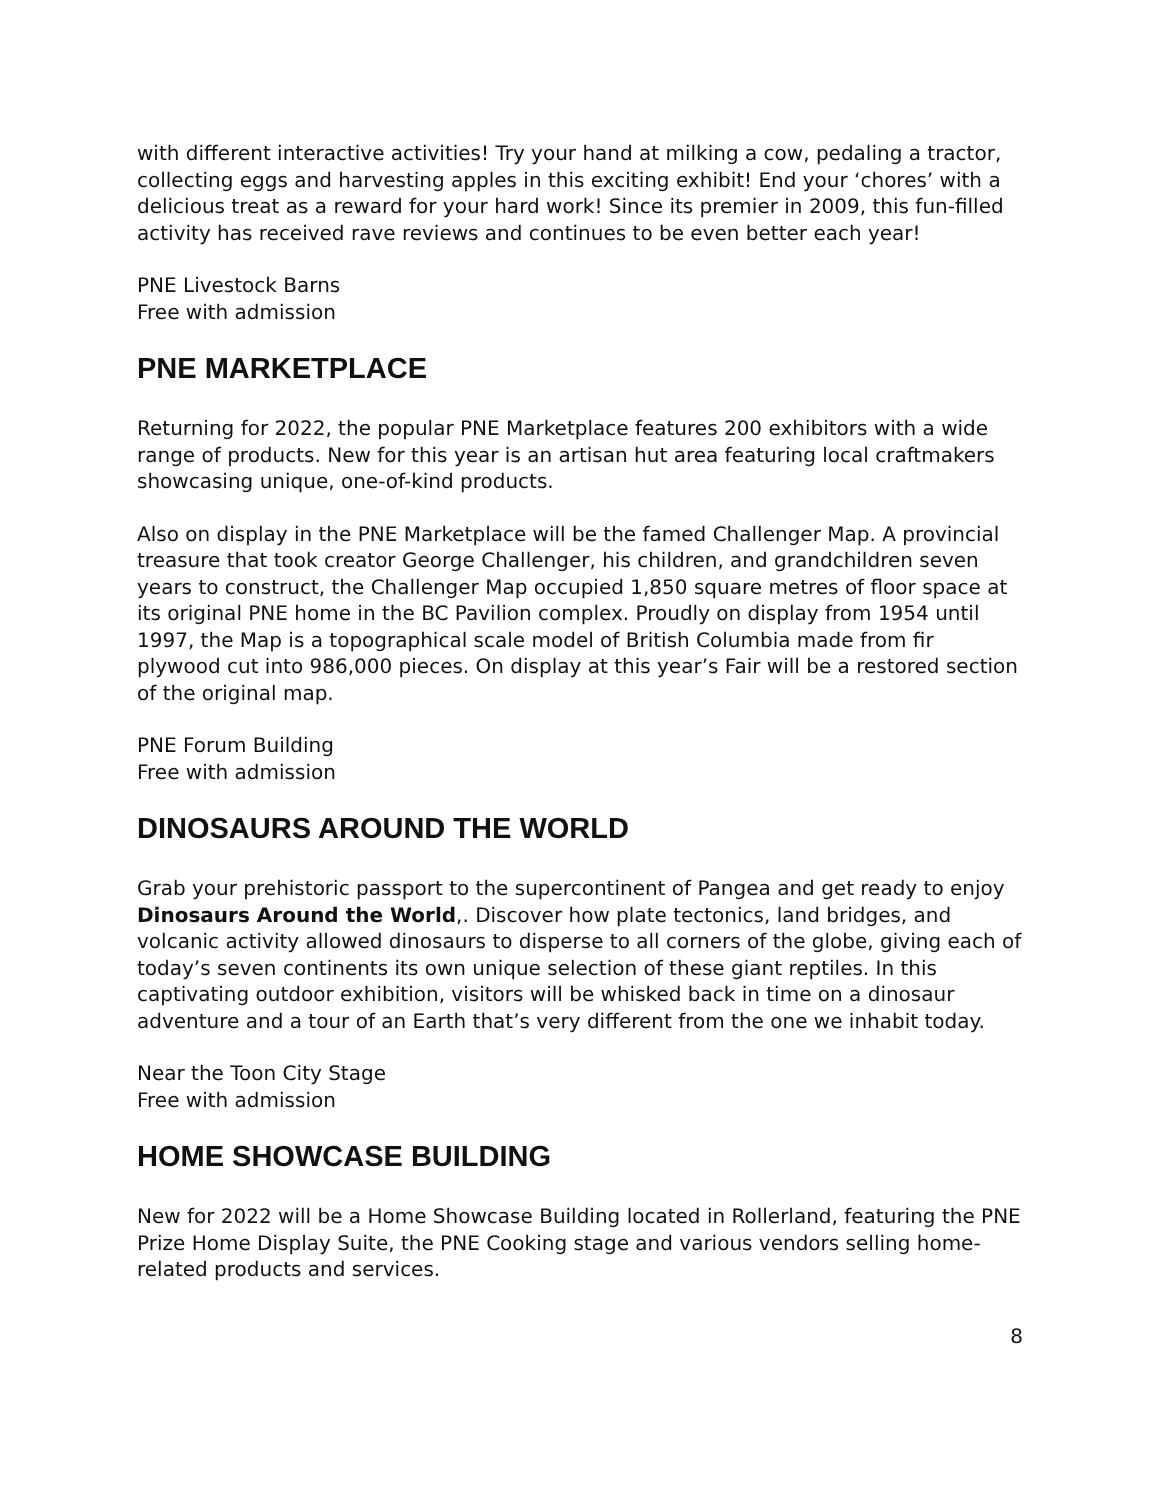with different interactive activities! Try your hand at milking a cow, pedaling a tractor, collecting eggs and harvesting apples in this exciting exhibit! End your ‘chores’ with a delicious treat as a reward for your hard work! Since its premier in 2009, this fun-filled activity has received rave reviews and continues to be even better each year!
PNE Livestock Barns
Free with admission
PNE MARKETPLACE
Returning for 2022, the popular PNE Marketplace features 200 exhibitors with a wide range of products. New for this year is an artisan hut area featuring local craftmakers showcasing unique, one-of-kind products.
Also on display in the PNE Marketplace will be the famed Challenger Map. A provincial treasure that took creator George Challenger, his children, and grandchildren seven years to construct, the Challenger Map occupied 1,850 square metres of floor space at its original PNE home in the BC Pavilion complex. Proudly on display from 1954 until 1997, the Map is a topographical scale model of British Columbia made from fir plywood cut into 986,000 pieces. On display at this year’s Fair will be a restored section of the original map.
PNE Forum Building
Free with admission
DINOSAURS AROUND THE WORLD
Grab your prehistoric passport to the supercontinent of Pangea and get ready to enjoy Dinosaurs Around the World,. Discover how plate tectonics, land bridges, and volcanic activity allowed dinosaurs to disperse to all corners of the globe, giving each of today’s seven continents its own unique selection of these giant reptiles. In this captivating outdoor exhibition, visitors will be whisked back in time on a dinosaur adventure and a tour of an Earth that’s very different from the one we inhabit today.
Near the Toon City Stage
Free with admission
HOME SHOWCASE BUILDING
New for 2022 will be a Home Showcase Building located in Rollerland, featuring the PNE Prize Home Display Suite, the PNE Cooking stage and various vendors selling home-related products and services.
8